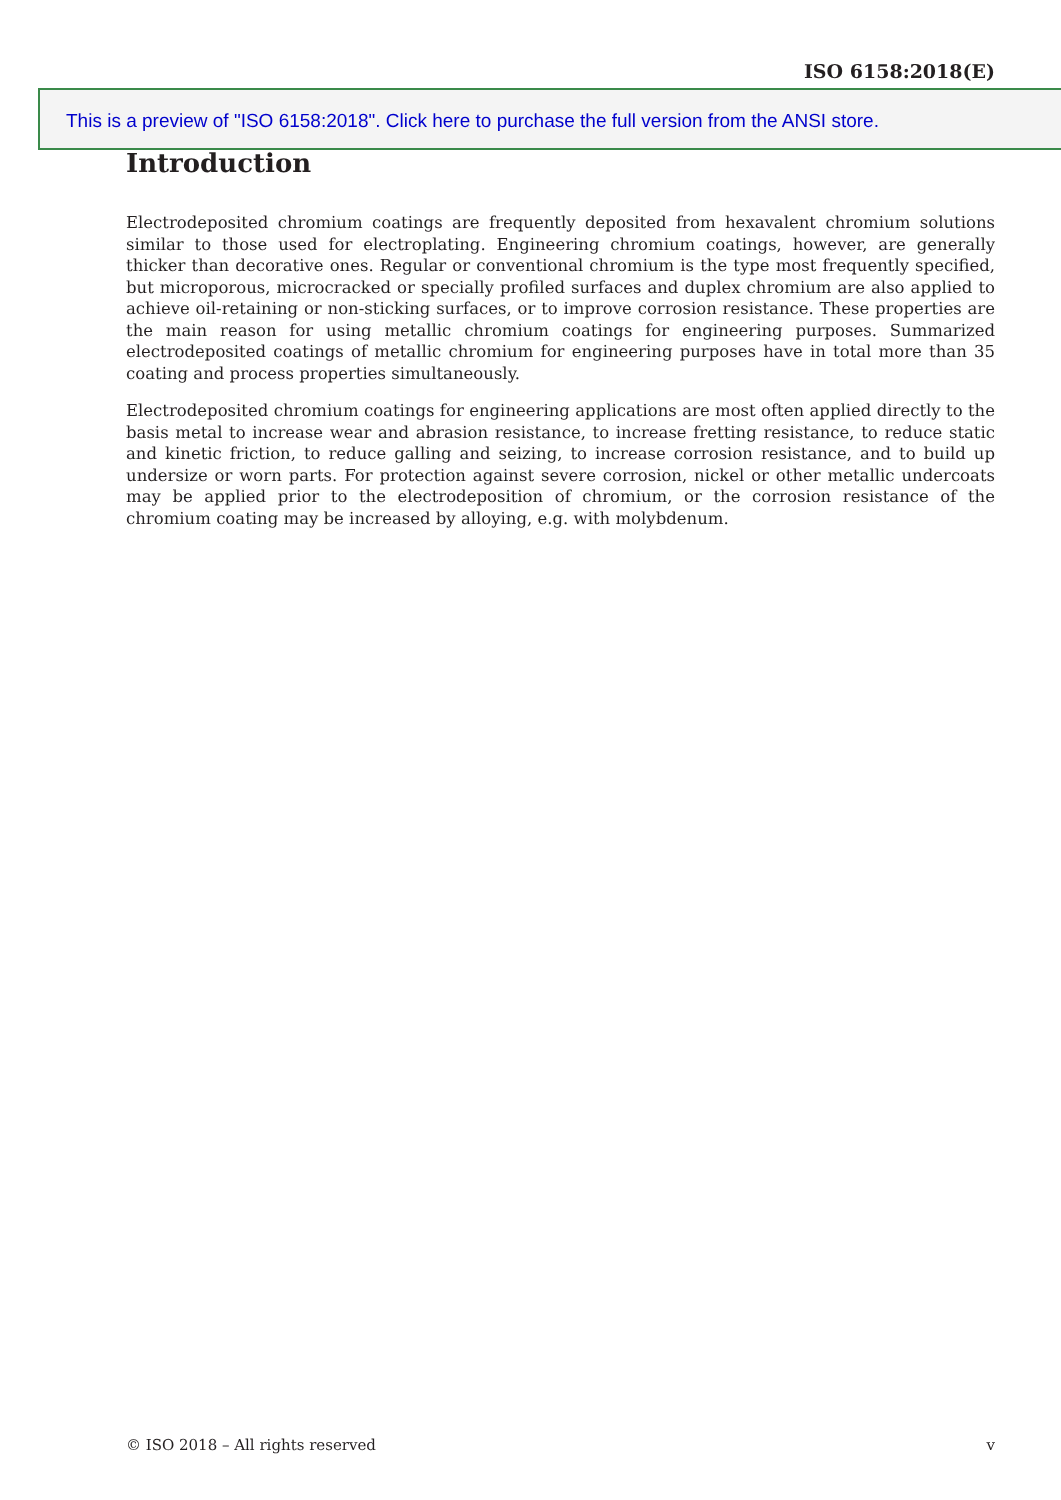ISO 6158:2018(E)
This is a preview of "ISO 6158:2018". Click here to purchase the full version from the ANSI store.
Introduction
Electrodeposited chromium coatings are frequently deposited from hexavalent chromium solutions similar to those used for electroplating. Engineering chromium coatings, however, are generally thicker than decorative ones. Regular or conventional chromium is the type most frequently specified, but microporous, microcracked or specially profiled surfaces and duplex chromium are also applied to achieve oil-retaining or non-sticking surfaces, or to improve corrosion resistance. These properties are the main reason for using metallic chromium coatings for engineering purposes. Summarized electrodeposited coatings of metallic chromium for engineering purposes have in total more than 35 coating and process properties simultaneously.
Electrodeposited chromium coatings for engineering applications are most often applied directly to the basis metal to increase wear and abrasion resistance, to increase fretting resistance, to reduce static and kinetic friction, to reduce galling and seizing, to increase corrosion resistance, and to build up undersize or worn parts. For protection against severe corrosion, nickel or other metallic undercoats may be applied prior to the electrodeposition of chromium, or the corrosion resistance of the chromium coating may be increased by alloying, e.g. with molybdenum.
© ISO 2018 – All rights reserved v